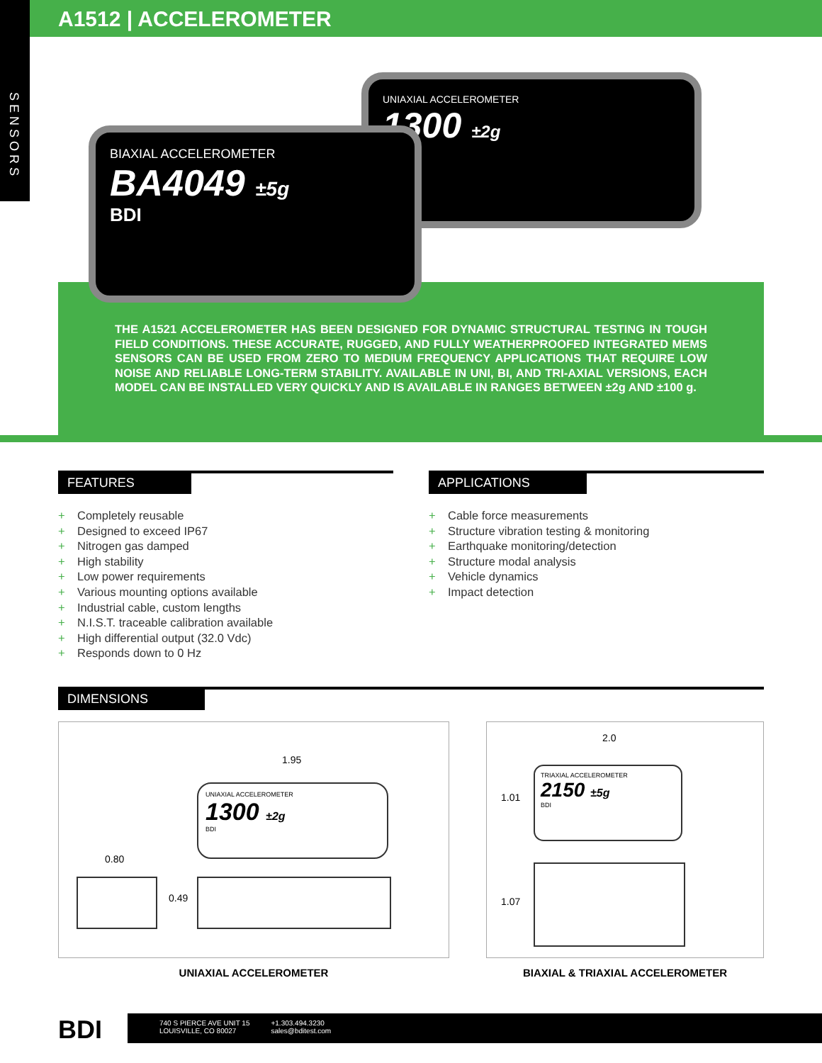SENSORS
A1512 | ACCELEROMETER
UNIAXIAL ACCELEROMETER
1300 ±2g
BIAXIAL ACCELEROMETER
BA4049 ±5g
BDI
THE A1521 ACCELEROMETER HAS BEEN DESIGNED FOR DYNAMIC STRUCTURAL TESTING IN TOUGH FIELD CONDITIONS. THESE ACCURATE, RUGGED, AND FULLY WEATHERPROOFED INTEGRATED MEMS SENSORS CAN BE USED FROM ZERO TO MEDIUM FREQUENCY APPLICATIONS THAT REQUIRE LOW NOISE AND RELIABLE LONG-TERM STABILITY. AVAILABLE IN UNI, BI, AND TRI-AXIAL VERSIONS, EACH MODEL CAN BE INSTALLED VERY QUICKLY AND IS AVAILABLE IN RANGES BETWEEN ±2g AND ±100 g.
FEATURES
+ Completely reusable
+ Designed to exceed IP67
+ Nitrogen gas damped
+ High stability
+ Low power requirements
+ Various mounting options available
+ Industrial cable, custom lengths
+ N.I.S.T. traceable calibration available
+ High differential output (32.0 Vdc)
+ Responds down to 0 Hz
APPLICATIONS
+ Cable force measurements
+ Structure vibration testing & monitoring
+ Earthquake monitoring/detection
+ Structure modal analysis
+ Vehicle dynamics
+ Impact detection
DIMENSIONS
1.95
UNIAXIAL ACCELEROMETER
1300 ±2g
BDI
0.80
0.49
UNIAXIAL ACCELEROMETER
2.0
1.01
TRIAXIAL ACCELEROMETER
2150 ±5g
BDI
1.07
BIAXIAL & TRIAXIAL ACCELEROMETER
BDI
740 S PIERCE AVE UNIT 15
LOUISVILLE, CO 80027
+1.303.494.3230
sales@bditest.com